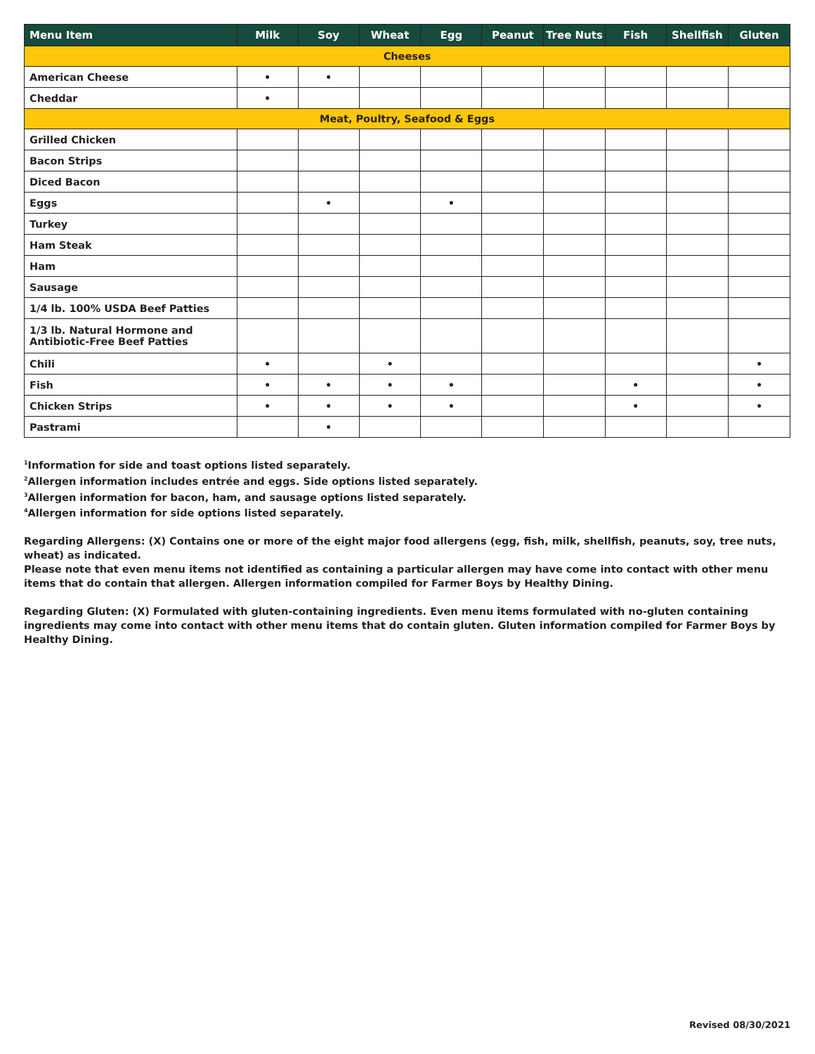| Menu Item | Milk | Soy | Wheat | Egg | Peanut | Tree Nuts | Fish | Shellfish | Gluten |
| --- | --- | --- | --- | --- | --- | --- | --- | --- | --- |
| Cheeses | | | | | | | | | |
| American Cheese | • | • | | | | | | | |
| Cheddar | • | | | | | | | | |
| Meat, Poultry, Seafood & Eggs | | | | | | | | | |
| Grilled Chicken | | | | | | | | | |
| Bacon Strips | | | | | | | | | |
| Diced Bacon | | | | | | | | | |
| Eggs | | • | | • | | | | | |
| Turkey | | | | | | | | | |
| Ham Steak | | | | | | | | | |
| Ham | | | | | | | | | |
| Sausage | | | | | | | | | |
| 1/4 lb. 100% USDA Beef Patties | | | | | | | | | |
| 1/3 lb. Natural Hormone and Antibiotic-Free Beef Patties | | | | | | | | | |
| Chili | • | | • | | | | | | • |
| Fish | • | • | • | • | | | • | | • |
| Chicken Strips | • | • | • | • | | | • | | • |
| Pastrami | | • | | | | | | | |
<sup>1</sup> Information for side and toast options listed separately.
<sup>2</sup> Allergen information includes entrée and eggs. Side options listed separately.
<sup>3</sup> Allergen information for bacon, ham, and sausage options listed separately.
<sup>4</sup> Allergen information for side options listed separately.
Regarding Allergens: (X) Contains one or more of the eight major food allergens (egg, fish, milk, shellfish, peanuts, soy, tree nuts, wheat) as indicated.
Please note that even menu items not identified as containing a particular allergen may have come into contact with other menu items that do contain that allergen. Allergen information compiled for Farmer Boys by Healthy Dining.
Regarding Gluten: (X) Formulated with gluten-containing ingredients. Even menu items formulated with no-gluten containing ingredients may come into contact with other menu items that do contain gluten. Gluten information compiled for Farmer Boys by Healthy Dining.
Revised 08/30/2021